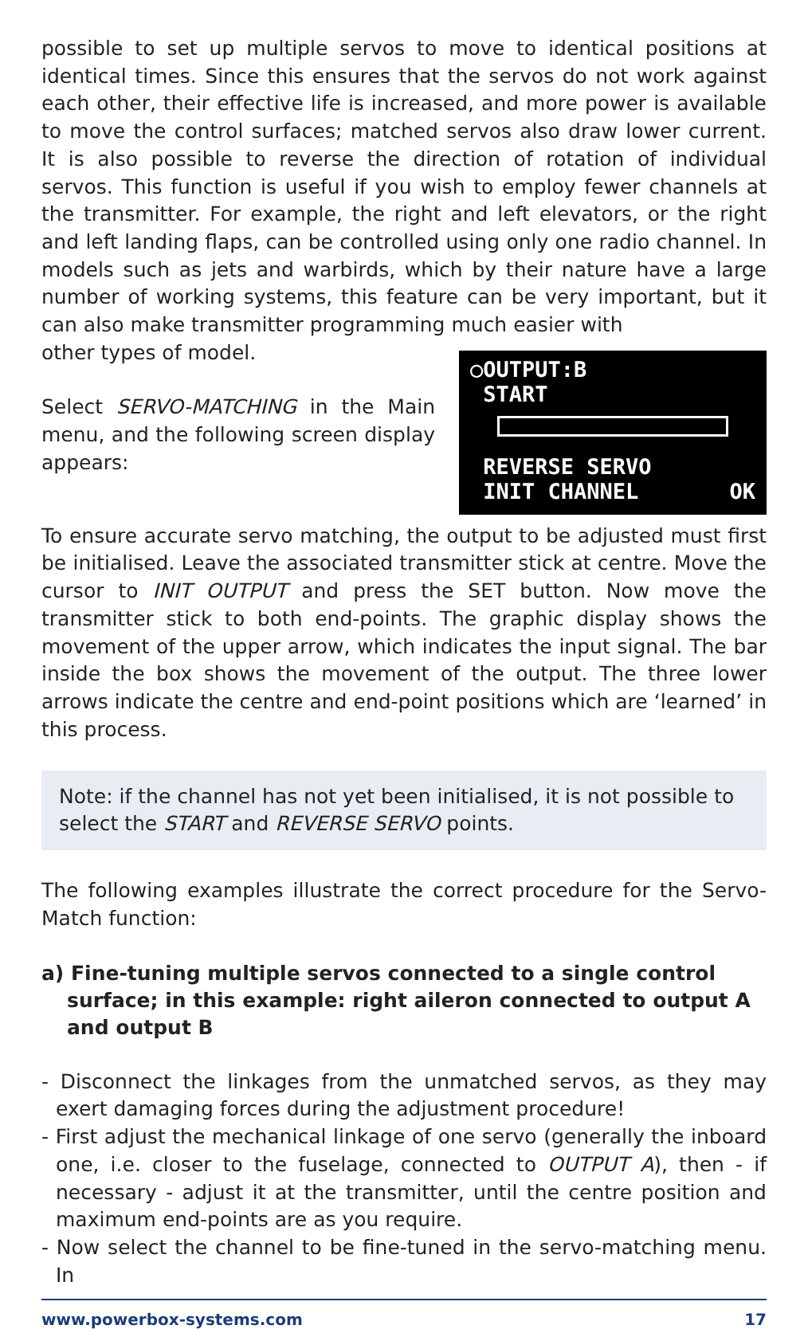possible to set up multiple servos to move to identical positions at identical times. Since this ensures that the servos do not work against each other, their effective life is increased, and more power is available to move the control surfaces; matched servos also draw lower current. It is also possible to reverse the direction of rotation of individual servos. This function is useful if you wish to employ fewer channels at the transmitter. For example, the right and left elevators, or the right and left landing flaps, can be controlled using only one radio channel. In models such as jets and warbirds, which by their nature have a large number of working systems, this feature can be very important, but it can also make transmitter programming much easier with
○OUTPUT:B
START
REVERSE SERVO
INIT CHANNEL OK
other types of model.
Select SERVO-MATCHING in the Main menu, and the following screen display appears:
To ensure accurate servo matching, the output to be adjusted must first be initialised. Leave the associated transmitter stick at centre. Move the cursor to INIT OUTPUT and press the SET button. Now move the transmitter stick to both end-points. The graphic display shows the movement of the upper arrow, which indicates the input signal. The bar inside the box shows the movement of the output. The three lower arrows indicate the centre and end-point positions which are ‘learned’ in this process.
Note: if the channel has not yet been initialised, it is not possible to select the START and REVERSE SERVO points.
The following examples illustrate the correct procedure for the Servo-Match function:
a) Fine-tuning multiple servos connected to a single control surface; in this example: right aileron connected to output A and output B
- Disconnect the linkages from the unmatched servos, as they may exert damaging forces during the adjustment procedure!
- First adjust the mechanical linkage of one servo (generally the inboard one, i.e. closer to the fuselage, connected to OUTPUT A), then - if necessary - adjust it at the transmitter, until the centre position and maximum end-points are as you require.
- Now select the channel to be fine-tuned in the servo-matching menu. In
www.powerbox-systems.com 17